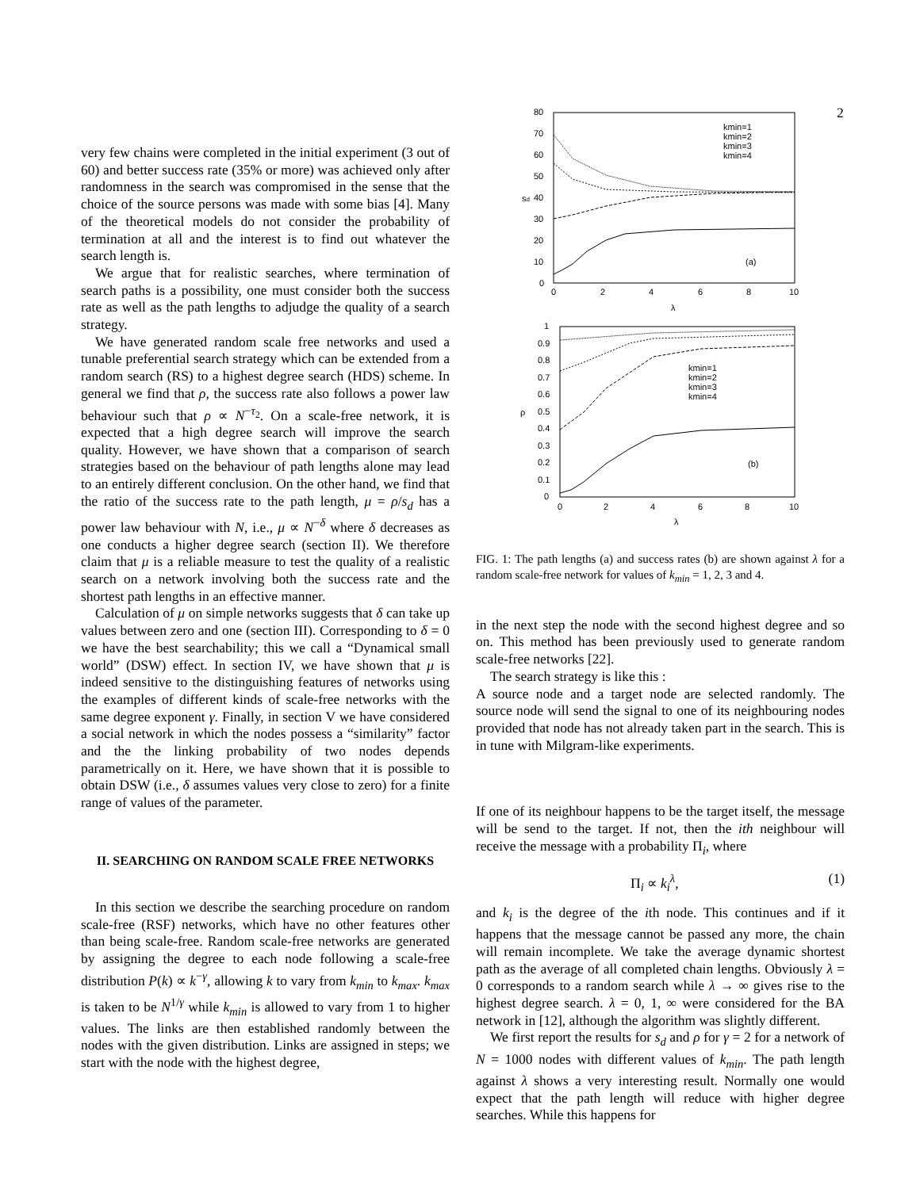2
very few chains were completed in the initial experiment (3 out of 60) and better success rate (35% or more) was achieved only after randomness in the search was compromised in the sense that the choice of the source persons was made with some bias [4]. Many of the theoretical models do not consider the probability of termination at all and the interest is to find out whatever the search length is.
We argue that for realistic searches, where termination of search paths is a possibility, one must consider both the success rate as well as the path lengths to adjudge the quality of a search strategy.
We have generated random scale free networks and used a tunable preferential search strategy which can be extended from a random search (RS) to a highest degree search (HDS) scheme. In general we find that ρ, the success rate also follows a power law behaviour such that ρ ∝ N<sup>−τ<sub>2</sub></sup>. On a scale-free network, it is expected that a high degree search will improve the search quality. However, we have shown that a comparison of search strategies based on the behaviour of path lengths alone may lead to an entirely different conclusion. On the other hand, we find that the ratio of the success rate to the path length, μ = ρ/s<sub>d</sub> has a power law behaviour with N, i.e., μ ∝ N<sup>−δ</sup> where δ decreases as one conducts a higher degree search (section II). We therefore claim that μ is a reliable measure to test the quality of a realistic search on a network involving both the success rate and the shortest path lengths in an effective manner.
Calculation of μ on simple networks suggests that δ can take up values between zero and one (section III). Corresponding to δ = 0 we have the best searchability; this we call a “Dynamical small world” (DSW) effect. In section IV, we have shown that μ is indeed sensitive to the distinguishing features of networks using the examples of different kinds of scale-free networks with the same degree exponent γ. Finally, in section V we have considered a social network in which the nodes possess a “similarity” factor and the the linking probability of two nodes depends parametrically on it. Here, we have shown that it is possible to obtain DSW (i.e., δ assumes values very close to zero) for a finite range of values of the parameter.
II. SEARCHING ON RANDOM SCALE FREE NETWORKS
In this section we describe the searching procedure on random scale-free (RSF) networks, which have no other features other than being scale-free. Random scale-free networks are generated by assigning the degree to each node following a scale-free distribution P(k) ∝ k<sup>−γ</sup>, allowing k to vary from k<sub>min</sub> to k<sub>max</sub>. k<sub>max</sub> is taken to be N<sup>1/γ</sup> while k<sub>min</sub> is allowed to vary from 1 to higher values. The links are then established randomly between the nodes with the given distribution. Links are assigned in steps; we start with the node with the highest degree,
80
70
60
50
40
30
20
10
0
0
2
4
6
8
10
λ
sd
kmin=1
kmin=2
kmin=3
kmin=4
(a)
1
0.9
0.8
0.7
0.6
0.5
0.4
0.3
0.2
0.1
0
0
2
4
6
8
10
λ
ρ
kmin=1
kmin=2
kmin=3
kmin=4
(b)
FIG. 1: The path lengths (a) and success rates (b) are shown against λ for a random scale-free network for values of k<sub>min</sub> = 1, 2, 3 and 4.
in the next step the node with the second highest degree and so on. This method has been previously used to generate random scale-free networks [22].
The search strategy is like this :
A source node and a target node are selected randomly. The source node will send the signal to one of its neighbouring nodes provided that node has not already taken part in the search. This is in tune with Milgram-like experiments.
If one of its neighbour happens to be the target itself, the message will be send to the target. If not, then the ith neighbour will receive the message with a probability Π<sub>i</sub>, where
Π<sub>i</sub> ∝ k<sub>i</sub><sup>λ</sup>, (1)
and k<sub>i</sub> is the degree of the ith node. This continues and if it happens that the message cannot be passed any more, the chain will remain incomplete. We take the average dynamic shortest path as the average of all completed chain lengths. Obviously λ = 0 corresponds to a random search while λ → ∞ gives rise to the highest degree search. λ = 0, 1, ∞ were considered for the BA network in [12], although the algorithm was slightly different.
We first report the results for s<sub>d</sub> and ρ for γ = 2 for a network of N = 1000 nodes with different values of k<sub>min</sub>. The path length against λ shows a very interesting result. Normally one would expect that the path length will reduce with higher degree searches. While this happens for